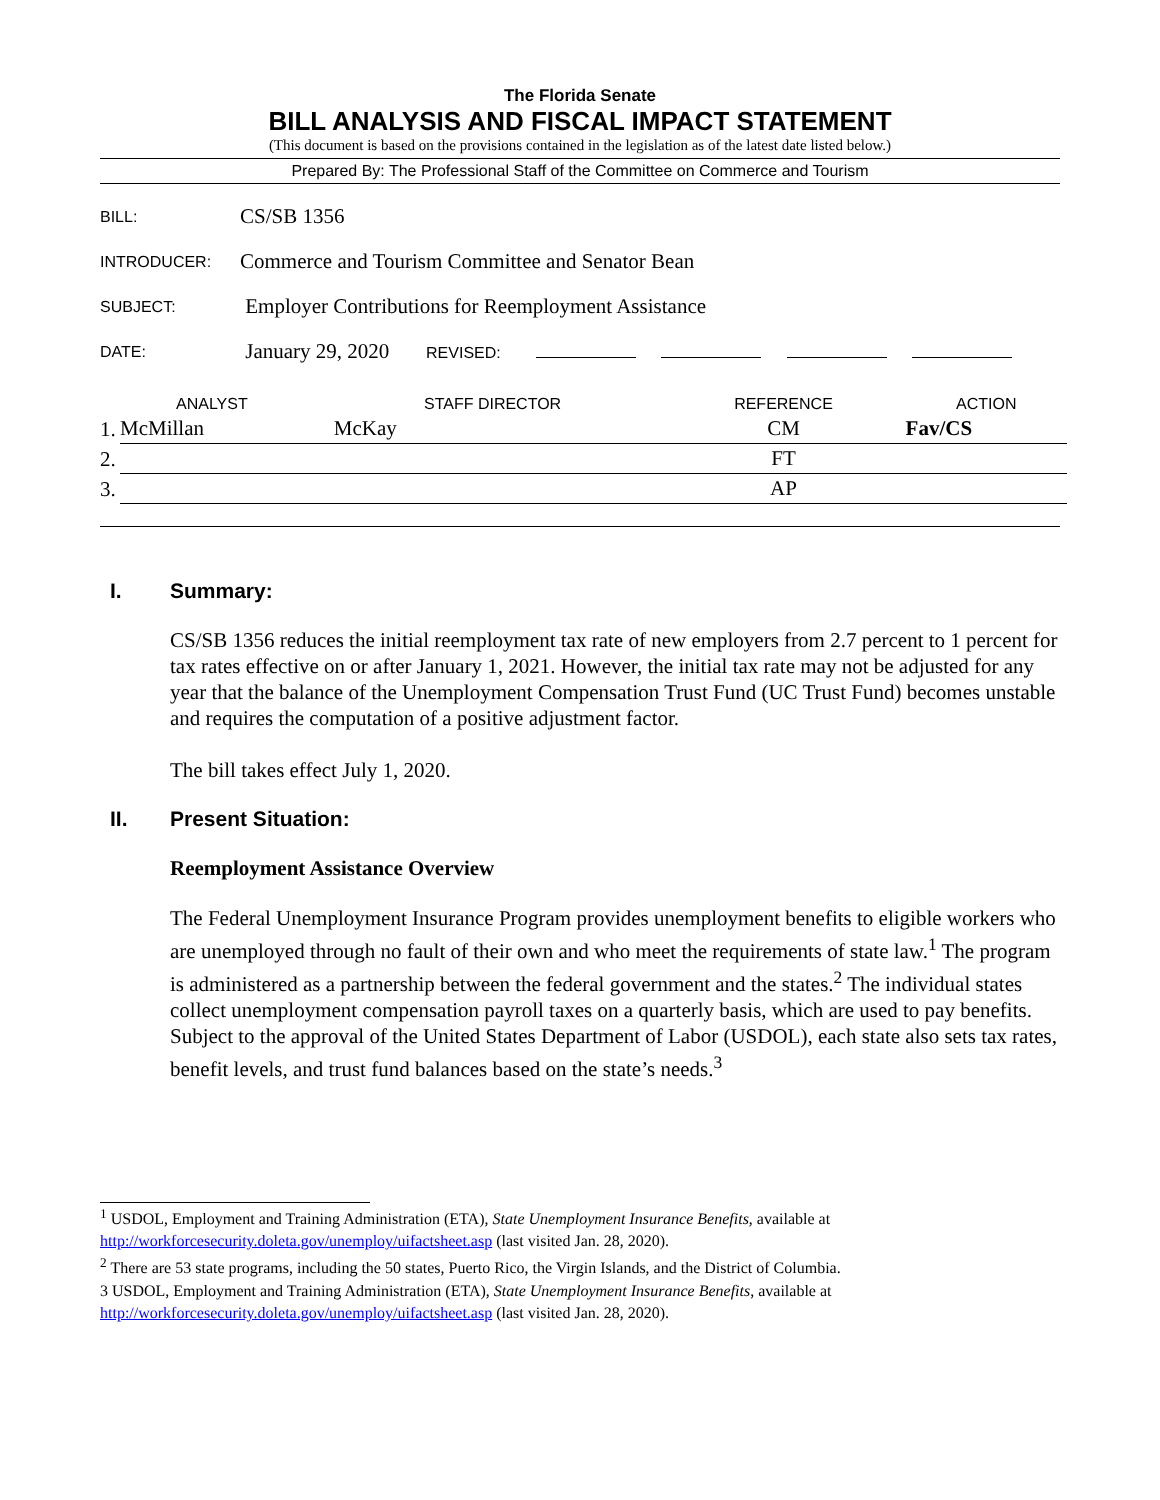The Florida Senate
BILL ANALYSIS AND FISCAL IMPACT STATEMENT
(This document is based on the provisions contained in the legislation as of the latest date listed below.)
Prepared By: The Professional Staff of the Committee on Commerce and Tourism
| BILL: | CS/SB 1356 |
| INTRODUCER: | Commerce and Tourism Committee and Senator Bean |
| SUBJECT: | Employer Contributions for Reemployment Assistance |
| DATE: | January 29, 2020 REVISED: |
| ANALYST | | STAFF DIRECTOR | REFERENCE | ACTION |
| --- | --- | --- | --- | --- |
| 1. | McMillan | McKay | CM | Fav/CS |
| 2. | | | FT | |
| 3. | | | AP | |
I. Summary:
CS/SB 1356 reduces the initial reemployment tax rate of new employers from 2.7 percent to 1 percent for tax rates effective on or after January 1, 2021. However, the initial tax rate may not be adjusted for any year that the balance of the Unemployment Compensation Trust Fund (UC Trust Fund) becomes unstable and requires the computation of a positive adjustment factor.
The bill takes effect July 1, 2020.
II. Present Situation:
Reemployment Assistance Overview
The Federal Unemployment Insurance Program provides unemployment benefits to eligible workers who are unemployed through no fault of their own and who meet the requirements of state law.<sup>1</sup> The program is administered as a partnership between the federal government and the states.<sup>2</sup> The individual states collect unemployment compensation payroll taxes on a quarterly basis, which are used to pay benefits. Subject to the approval of the United States Department of Labor (USDOL), each state also sets tax rates, benefit levels, and trust fund balances based on the state’s needs.<sup>3</sup>
<sup>1</sup> USDOL, Employment and Training Administration (ETA), State Unemployment Insurance Benefits, available at http://workforcesecurity.doleta.gov/unemploy/uifactsheet.asp (last visited Jan. 28, 2020).
<sup>2</sup> There are 53 state programs, including the 50 states, Puerto Rico, the Virgin Islands, and the District of Columbia.
3 USDOL, Employment and Training Administration (ETA), State Unemployment Insurance Benefits, available at http://workforcesecurity.doleta.gov/unemploy/uifactsheet.asp (last visited Jan. 28, 2020).